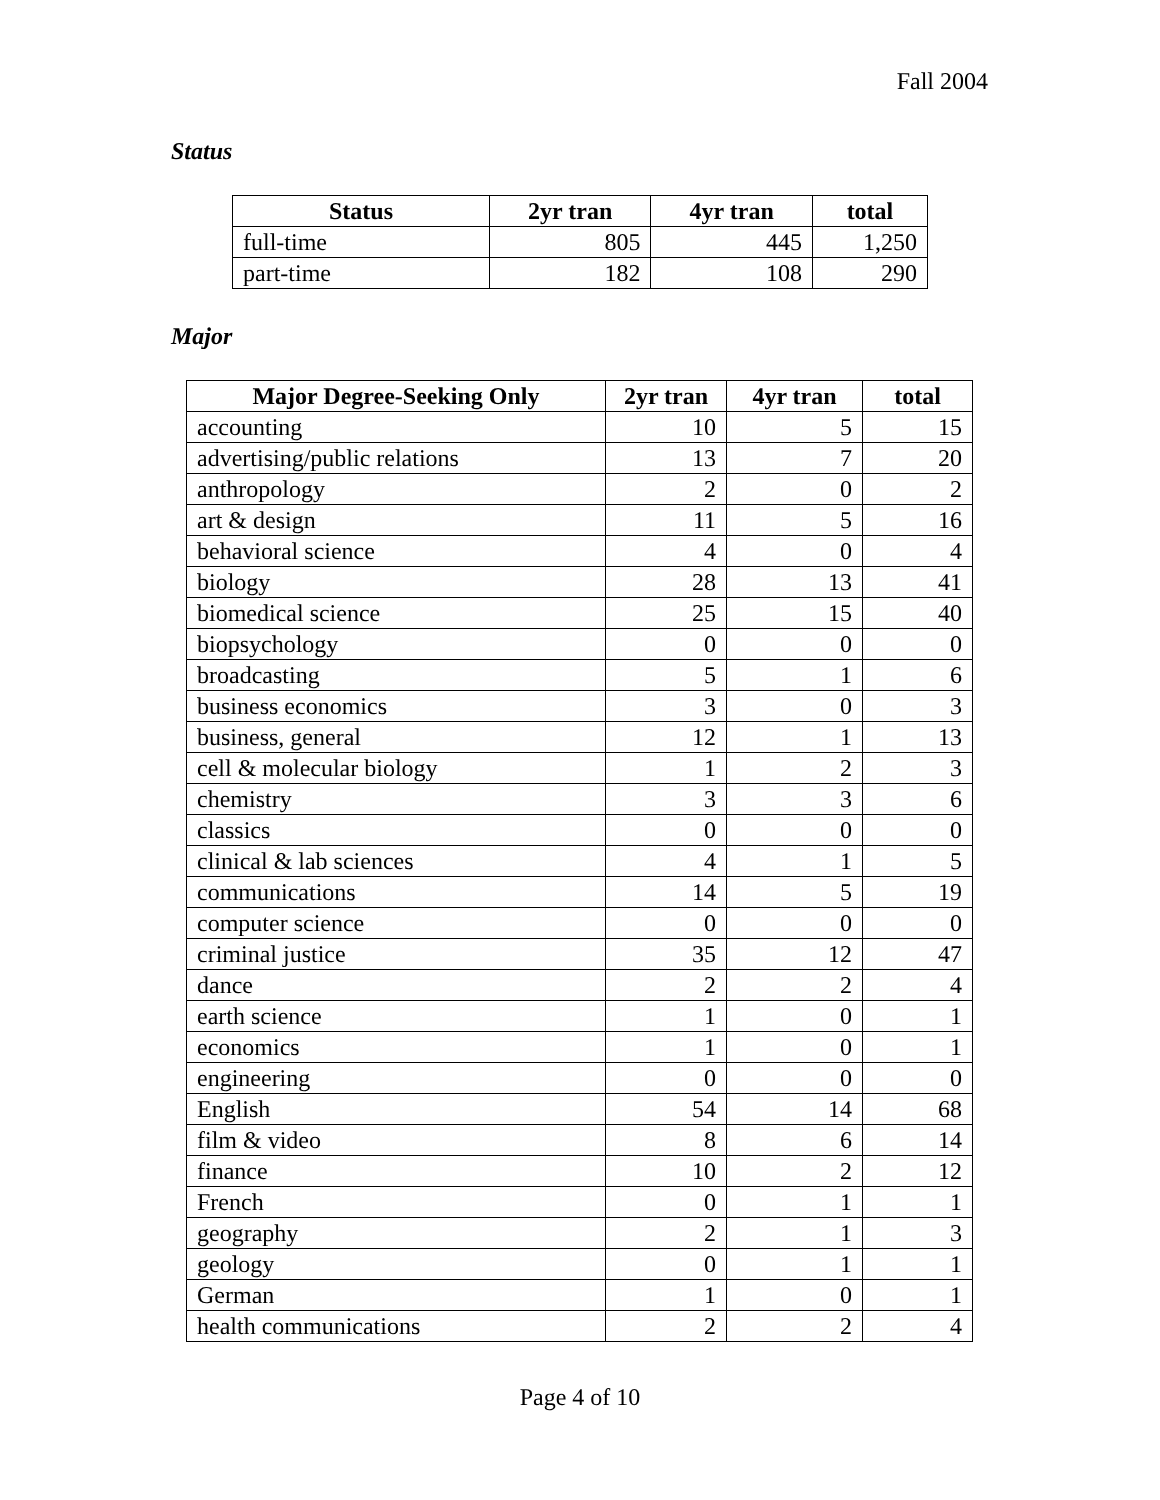Fall 2004
Status
| Status | 2yr tran | 4yr tran | total |
| --- | --- | --- | --- |
| full-time | 805 | 445 | 1,250 |
| part-time | 182 | 108 | 290 |
Major
| Major Degree-Seeking Only | 2yr tran | 4yr tran | total |
| --- | --- | --- | --- |
| accounting | 10 | 5 | 15 |
| advertising/public relations | 13 | 7 | 20 |
| anthropology | 2 | 0 | 2 |
| art & design | 11 | 5 | 16 |
| behavioral science | 4 | 0 | 4 |
| biology | 28 | 13 | 41 |
| biomedical science | 25 | 15 | 40 |
| biopsychology | 0 | 0 | 0 |
| broadcasting | 5 | 1 | 6 |
| business economics | 3 | 0 | 3 |
| business, general | 12 | 1 | 13 |
| cell & molecular biology | 1 | 2 | 3 |
| chemistry | 3 | 3 | 6 |
| classics | 0 | 0 | 0 |
| clinical & lab sciences | 4 | 1 | 5 |
| communications | 14 | 5 | 19 |
| computer science | 0 | 0 | 0 |
| criminal justice | 35 | 12 | 47 |
| dance | 2 | 2 | 4 |
| earth science | 1 | 0 | 1 |
| economics | 1 | 0 | 1 |
| engineering | 0 | 0 | 0 |
| English | 54 | 14 | 68 |
| film & video | 8 | 6 | 14 |
| finance | 10 | 2 | 12 |
| French | 0 | 1 | 1 |
| geography | 2 | 1 | 3 |
| geology | 0 | 1 | 1 |
| German | 1 | 0 | 1 |
| health communications | 2 | 2 | 4 |
Page 4 of 10